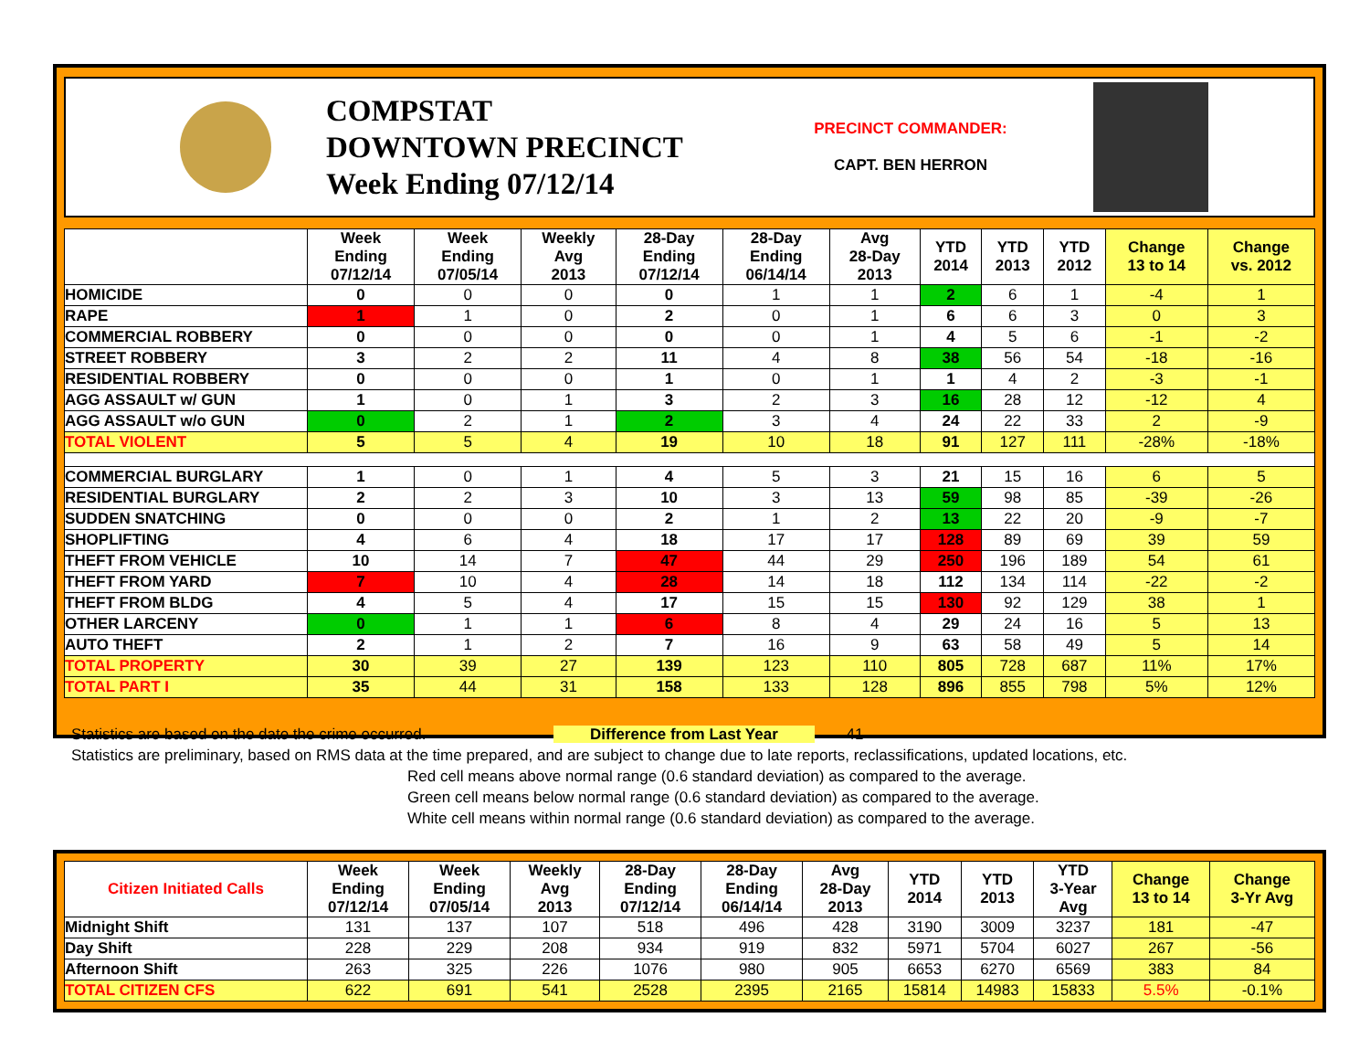COMPSTAT
DOWNTOWN PRECINCT
Week Ending 07/12/14
PRECINCT COMMANDER:
CAPT. BEN HERRON
| | Week Ending 07/12/14 | Week Ending 07/05/14 | Weekly Avg 2013 | 28-Day Ending 07/12/14 | 28-Day Ending 06/14/14 | Avg 28-Day 2013 | YTD 2014 | YTD 2013 | YTD 2012 | Change 13 to 14 | Change vs. 2012 |
| --- | --- | --- | --- | --- | --- | --- | --- | --- | --- | --- | --- |
| HOMICIDE | 0 | 0 | 0 | 0 | 1 | 1 | 2 | 6 | 1 | -4 | 1 |
| RAPE | 1 | 1 | 0 | 2 | 0 | 1 | 6 | 6 | 3 | 0 | 3 |
| COMMERCIAL ROBBERY | 0 | 0 | 0 | 0 | 0 | 1 | 4 | 5 | 6 | -1 | -2 |
| STREET ROBBERY | 3 | 2 | 2 | 11 | 4 | 8 | 38 | 56 | 54 | -18 | -16 |
| RESIDENTIAL ROBBERY | 0 | 0 | 0 | 1 | 0 | 1 | 1 | 4 | 2 | -3 | -1 |
| AGG ASSAULT w/ GUN | 1 | 0 | 1 | 3 | 2 | 3 | 16 | 28 | 12 | -12 | 4 |
| AGG ASSAULT w/o GUN | 0 | 2 | 1 | 2 | 3 | 4 | 24 | 22 | 33 | 2 | -9 |
| TOTAL VIOLENT | 5 | 5 | 4 | 19 | 10 | 18 | 91 | 127 | 111 | -28% | -18% |
| COMMERCIAL BURGLARY | 1 | 0 | 1 | 4 | 5 | 3 | 21 | 15 | 16 | 6 | 5 |
| RESIDENTIAL BURGLARY | 2 | 2 | 3 | 10 | 3 | 13 | 59 | 98 | 85 | -39 | -26 |
| SUDDEN SNATCHING | 0 | 0 | 0 | 2 | 1 | 2 | 13 | 22 | 20 | -9 | -7 |
| SHOPLIFTING | 4 | 6 | 4 | 18 | 17 | 17 | 128 | 89 | 69 | 39 | 59 |
| THEFT FROM VEHICLE | 10 | 14 | 7 | 47 | 44 | 29 | 250 | 196 | 189 | 54 | 61 |
| THEFT FROM YARD | 7 | 10 | 4 | 28 | 14 | 18 | 112 | 134 | 114 | -22 | -2 |
| THEFT FROM BLDG | 4 | 5 | 4 | 17 | 15 | 15 | 130 | 92 | 129 | 38 | 1 |
| OTHER LARCENY | 0 | 1 | 1 | 6 | 8 | 4 | 29 | 24 | 16 | 5 | 13 |
| AUTO THEFT | 2 | 1 | 2 | 7 | 16 | 9 | 63 | 58 | 49 | 5 | 14 |
| TOTAL PROPERTY | 30 | 39 | 27 | 139 | 123 | 110 | 805 | 728 | 687 | 11% | 17% |
| TOTAL PART I | 35 | 44 | 31 | 158 | 133 | 128 | 896 | 855 | 798 | 5% | 12% |
Statistics are based on the date the crime occurred. Difference from Last Year 41
Statistics are preliminary, based on RMS data at the time prepared, and are subject to change due to late reports, reclassifications, updated locations, etc.
Red cell means above normal range (0.6 standard deviation) as compared to the average.
Green cell means below normal range (0.6 standard deviation) as compared to the average.
White cell means within normal range (0.6 standard deviation) as compared to the average.
| Citizen Initiated Calls | Week Ending 07/12/14 | Week Ending 07/05/14 | Weekly Avg 2013 | 28-Day Ending 07/12/14 | 28-Day Ending 06/14/14 | Avg 28-Day 2013 | YTD 2014 | YTD 2013 | YTD 3-Year Avg | Change 13 to 14 | Change 3-Yr Avg |
| --- | --- | --- | --- | --- | --- | --- | --- | --- | --- | --- | --- |
| Midnight Shift | 131 | 137 | 107 | 518 | 496 | 428 | 3190 | 3009 | 3237 | 181 | -47 |
| Day Shift | 228 | 229 | 208 | 934 | 919 | 832 | 5971 | 5704 | 6027 | 267 | -56 |
| Afternoon Shift | 263 | 325 | 226 | 1076 | 980 | 905 | 6653 | 6270 | 6569 | 383 | 84 |
| TOTAL CITIZEN CFS | 622 | 691 | 541 | 2528 | 2395 | 2165 | 15814 | 14983 | 15833 | 5.5% | -0.1% |